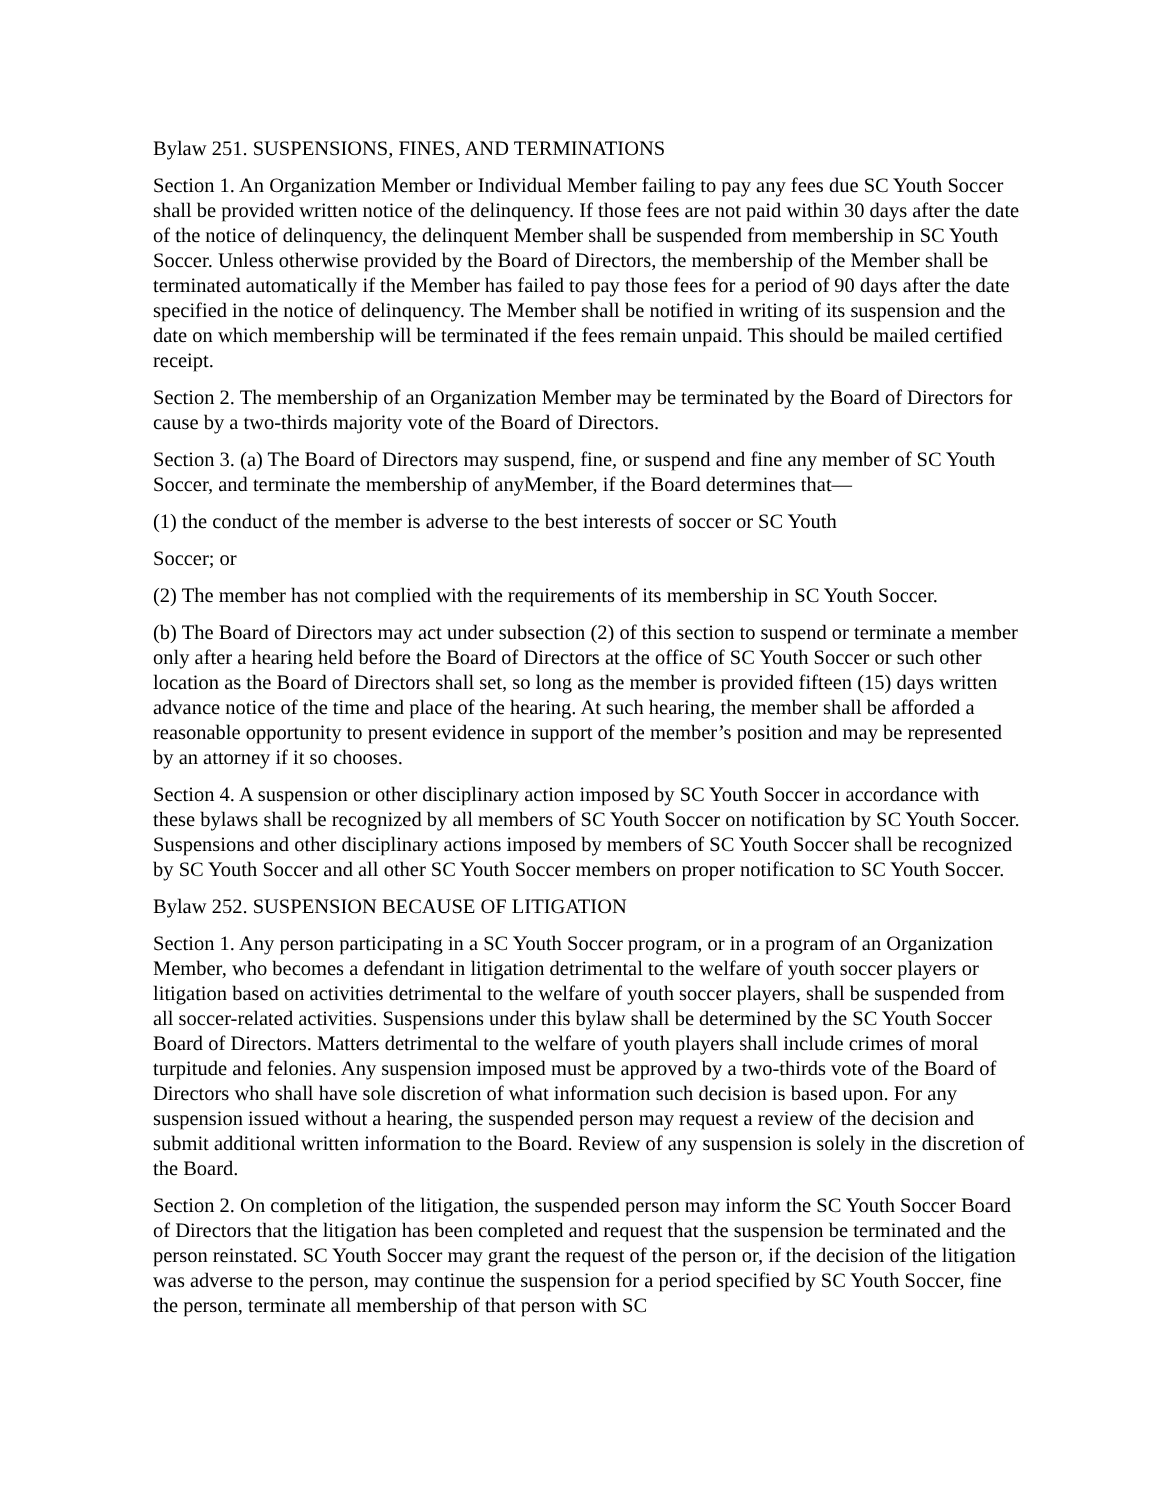Bylaw 251. SUSPENSIONS, FINES, AND TERMINATIONS
Section 1. An Organization Member or Individual Member failing to pay any fees due SC Youth Soccer shall be provided written notice of the delinquency. If those fees are not paid within 30 days after the date of the notice of delinquency, the delinquent Member shall be suspended from membership in SC Youth Soccer. Unless otherwise provided by the Board of Directors, the membership of the Member shall be terminated automatically if the Member has failed to pay those fees for a period of 90 days after the date specified in the notice of delinquency. The Member shall be notified in writing of its suspension and the date on which membership will be terminated if the fees remain unpaid. This should be mailed certified receipt.
Section 2. The membership of an Organization Member may be terminated by the Board of Directors for cause by a two-thirds majority vote of the Board of Directors.
Section 3. (a) The Board of Directors may suspend, fine, or suspend and fine any member of SC Youth Soccer, and terminate the membership of anyMember, if the Board determines that—
(1) the conduct of the member is adverse to the best interests of soccer or SC Youth
Soccer; or
(2) The member has not complied with the requirements of its membership in SC Youth Soccer.
(b) The Board of Directors may act under subsection (2) of this section to suspend or terminate a member only after a hearing held before the Board of Directors at the office of SC Youth Soccer or such other location as the Board of Directors shall set, so long as the member is provided fifteen (15) days written advance notice of the time and place of the hearing. At such hearing, the member shall be afforded a reasonable opportunity to present evidence in support of the member’s position and may be represented by an attorney if it so chooses.
Section 4. A suspension or other disciplinary action imposed by SC Youth Soccer in accordance with these bylaws shall be recognized by all members of SC Youth Soccer on notification by SC Youth Soccer. Suspensions and other disciplinary actions imposed by members of SC Youth Soccer shall be recognized by SC Youth Soccer and all other SC Youth Soccer members on proper notification to SC Youth Soccer.
Bylaw 252. SUSPENSION BECAUSE OF LITIGATION
Section 1. Any person participating in a SC Youth Soccer program, or in a program of an Organization Member, who becomes a defendant in litigation detrimental to the welfare of youth soccer players or litigation based on activities detrimental to the welfare of youth soccer players, shall be suspended from all soccer-related activities. Suspensions under this bylaw shall be determined by the SC Youth Soccer Board of Directors. Matters detrimental to the welfare of youth players shall include crimes of moral turpitude and felonies. Any suspension imposed must be approved by a two-thirds vote of the Board of Directors who shall have sole discretion of what information such decision is based upon. For any suspension issued without a hearing, the suspended person may request a review of the decision and submit additional written information to the Board. Review of any suspension is solely in the discretion of the Board.
Section 2. On completion of the litigation, the suspended person may inform the SC Youth Soccer Board of Directors that the litigation has been completed and request that the suspension be terminated and the person reinstated. SC Youth Soccer may grant the request of the person or, if the decision of the litigation was adverse to the person, may continue the suspension for a period specified by SC Youth Soccer, fine the person, terminate all membership of that person with SC